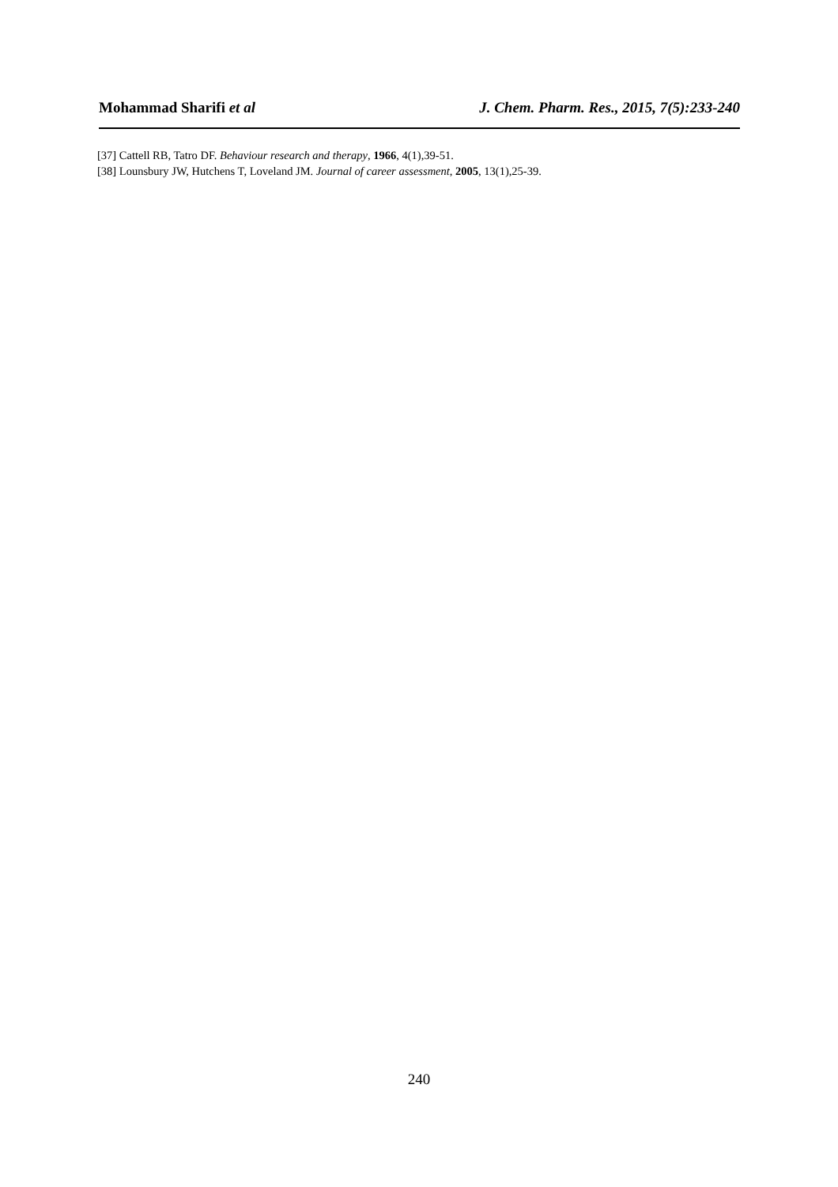Mohammad Sharifi et al J. Chem. Pharm. Res., 2015, 7(5):233-240
[37] Cattell RB, Tatro DF. Behaviour research and therapy, 1966, 4(1),39-51.
[38] Lounsbury JW, Hutchens T, Loveland JM. Journal of career assessment, 2005, 13(1),25-39.
240